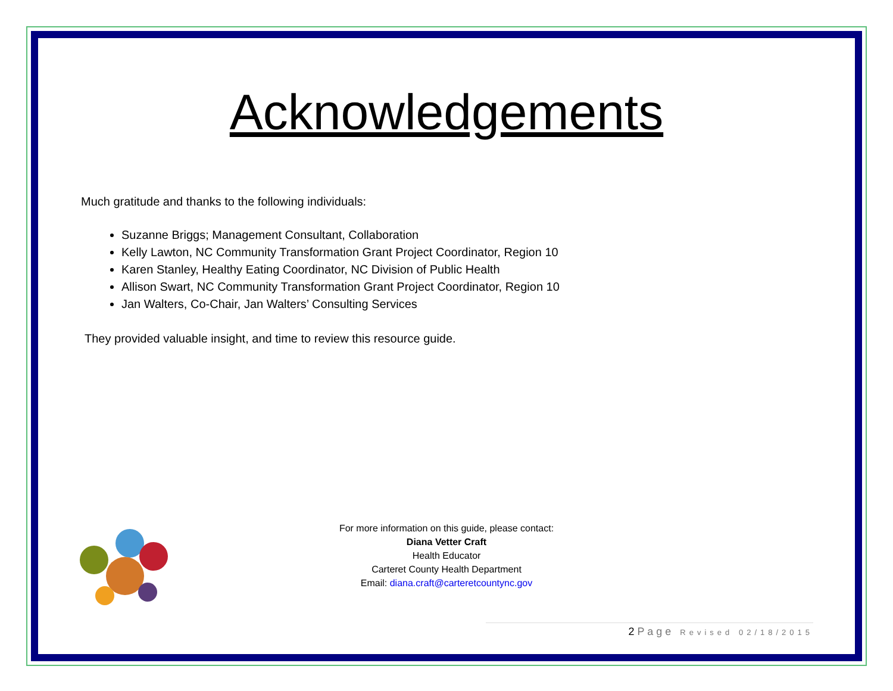Acknowledgements
Much gratitude and thanks to the following individuals:
Suzanne Briggs; Management Consultant, Collaboration
Kelly Lawton, NC Community Transformation Grant Project Coordinator, Region 10
Karen Stanley, Healthy Eating Coordinator, NC Division of Public Health
Allison Swart, NC Community Transformation Grant Project Coordinator, Region 10
Jan Walters, Co-Chair, Jan Walters’ Consulting Services
They provided valuable insight, and time to review this resource guide.
For more information on this guide, please contact:
Diana Vetter Craft
Health Educator
Carteret County Health Department
Email: diana.craft@carteretcountync.gov
2 P a g e Revised 02/18/2015